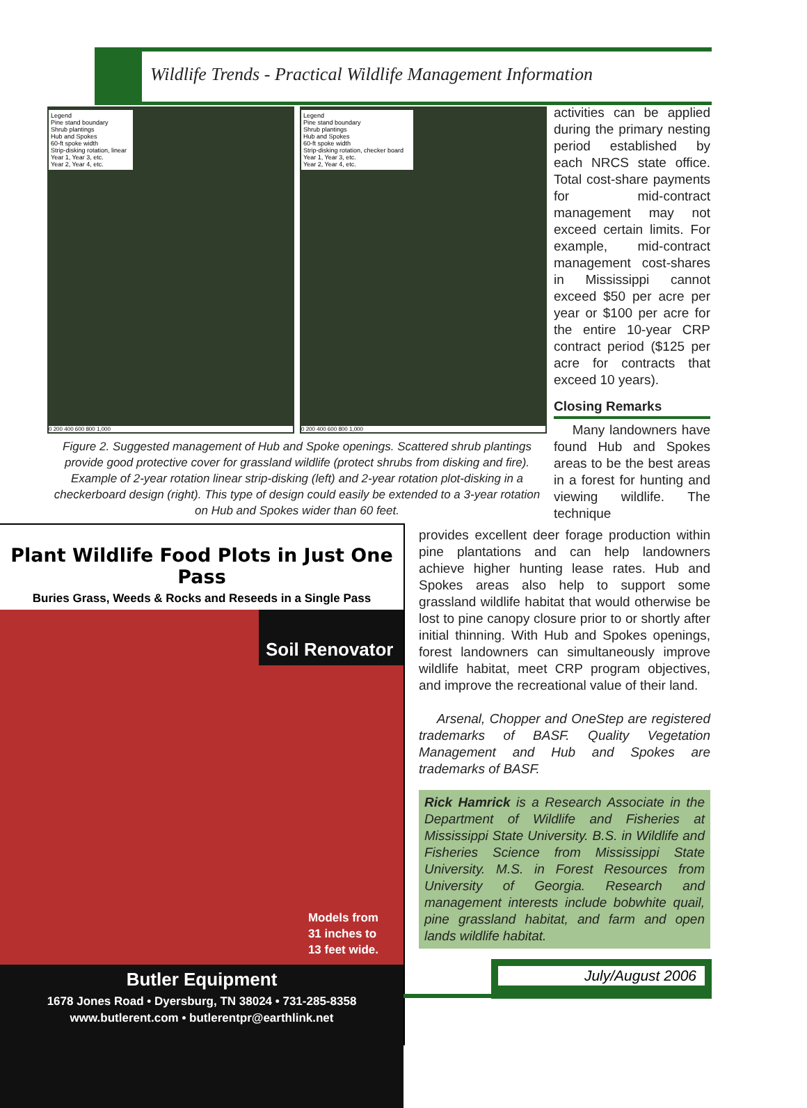Wildlife Trends - Practical Wildlife Management Information
Legend
Pine stand boundary
Shrub plantings
Hub and Spokes
60-ft spoke width
Strip-disking rotation, linear
Year 1, Year 3, etc.
Year 2, Year 4, etc.
0 200 400 600 800 1,000
Legend
Pine stand boundary
Shrub plantings
Hub and Spokes
60-ft spoke width
Strip-disking rotation, checker board
Year 1, Year 3, etc.
Year 2, Year 4, etc.
0 200 400 600 800 1,000
Figure 2. Suggested management of Hub and Spoke openings. Scattered shrub plantings provide good protective cover for grassland wildlife (protect shrubs from disking and fire). Example of 2-year rotation linear strip-disking (left) and 2-year rotation plot-disking in a checkerboard design (right). This type of design could easily be extended to a 3-year rotation on Hub and Spokes wider than 60 feet.
activities can be applied during the primary nesting period established by each NRCS state office. Total cost-share payments for mid-contract management may not exceed certain limits. For example, mid-contract management cost-shares in Mississippi cannot exceed $50 per acre per year or $100 per acre for the entire 10-year CRP contract period ($125 per acre for contracts that exceed 10 years).
Closing Remarks
Many landowners have found Hub and Spokes areas to be the best areas in a forest for hunting and viewing wildlife. The technique
provides excellent deer forage production within pine plantations and can help landowners achieve higher hunting lease rates. Hub and Spokes areas also help to support some grassland wildlife habitat that would otherwise be lost to pine canopy closure prior to or shortly after initial thinning. With Hub and Spokes openings, forest landowners can simultaneously improve wildlife habitat, meet CRP program objectives, and improve the recreational value of their land.
Arsenal, Chopper and OneStep are registered trademarks of BASF. Quality Vegetation Management and Hub and Spokes are trademarks of BASF.
Rick Hamrick is a Research Associate in the Department of Wildlife and Fisheries at Mississippi State University. B.S. in Wildlife and Fisheries Science from Mississippi State University. M.S. in Forest Resources from University of Georgia. Research and management interests include bobwhite quail, pine grassland habitat, and farm and open lands wildlife habitat.
Plant Wildlife Food Plots in Just One Pass
Buries Grass, Weeds & Rocks and Reseeds in a Single Pass
Soil Renovator
Models from
31 inches to
13 feet wide.
Butler Equipment
1678 Jones Road • Dyersburg, TN 38024 • 731-285-8358
www.butlerent.com • butlerentpr@earthlink.net
July/August 2006